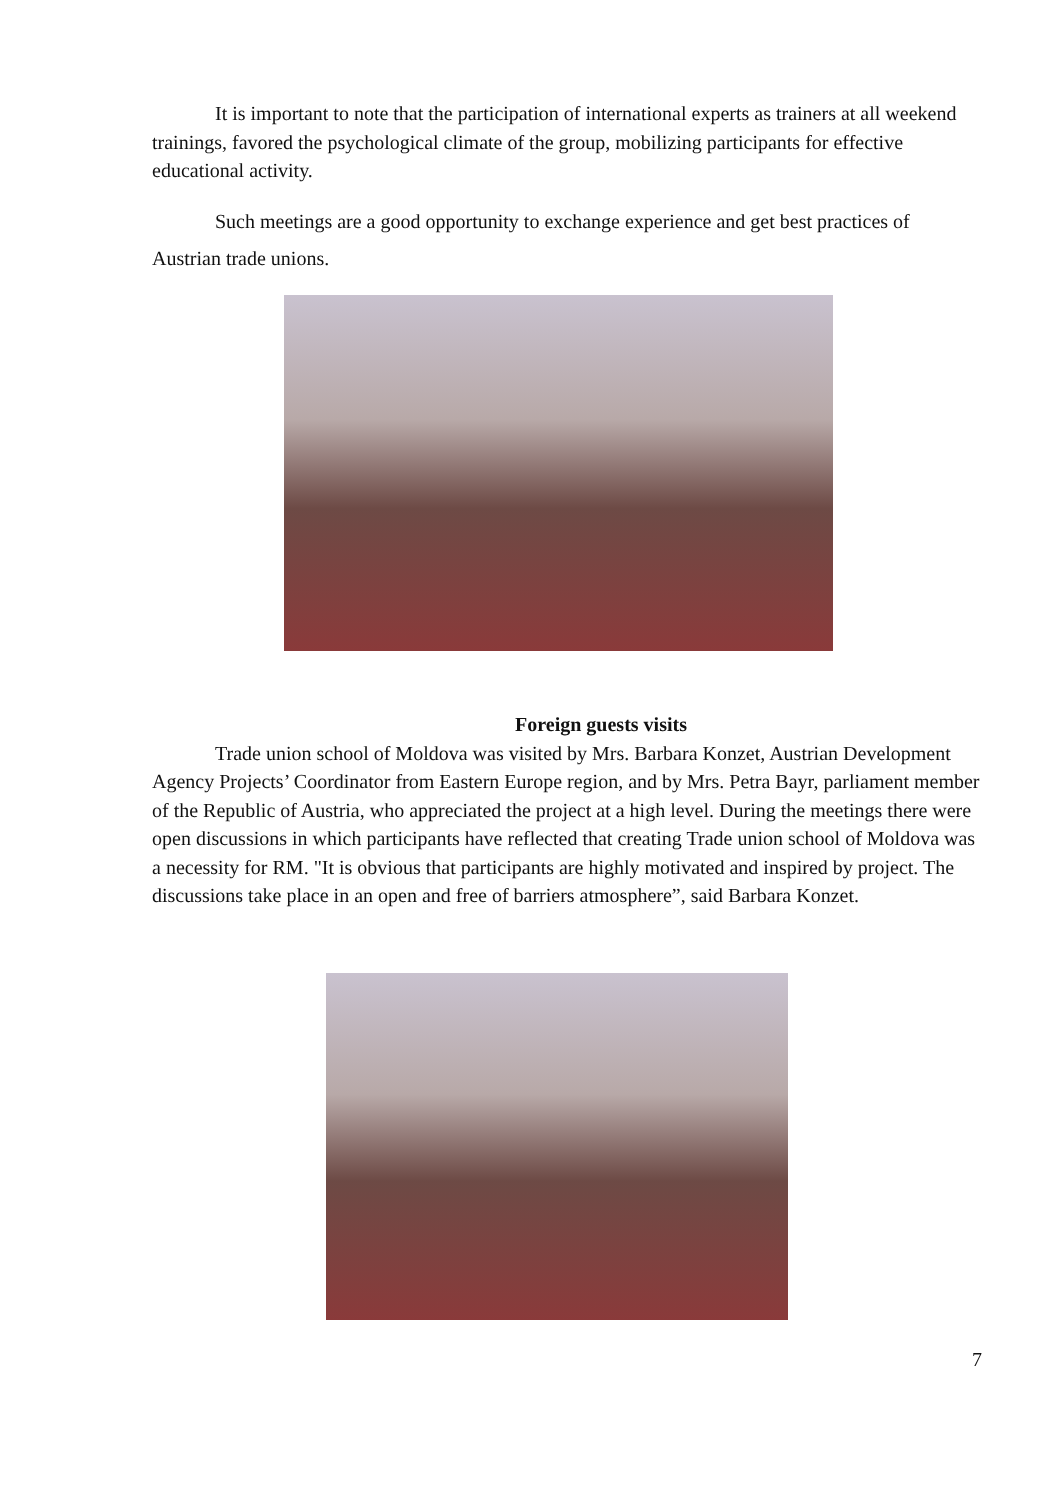It is important to note that the participation of international experts as trainers at all weekend trainings, favored the psychological climate of the group, mobilizing participants for effective educational activity.
Such meetings are a good opportunity to exchange experience and get best practices of Austrian trade unions.
Foreign guests visits
Trade union school of Moldova was visited by Mrs. Barbara Konzet, Austrian Development Agency Projects’ Coordinator from Eastern Europe region, and by Mrs. Petra Bayr, parliament member of the Republic of Austria, who appreciated the project at a high level. During the meetings there were open discussions in which participants have reflected that creating Trade union school of Moldova was a necessity for RM. "It is obvious that participants are highly motivated and inspired by project. The discussions take place in an open and free of barriers atmosphere”, said Barbara Konzet.
7